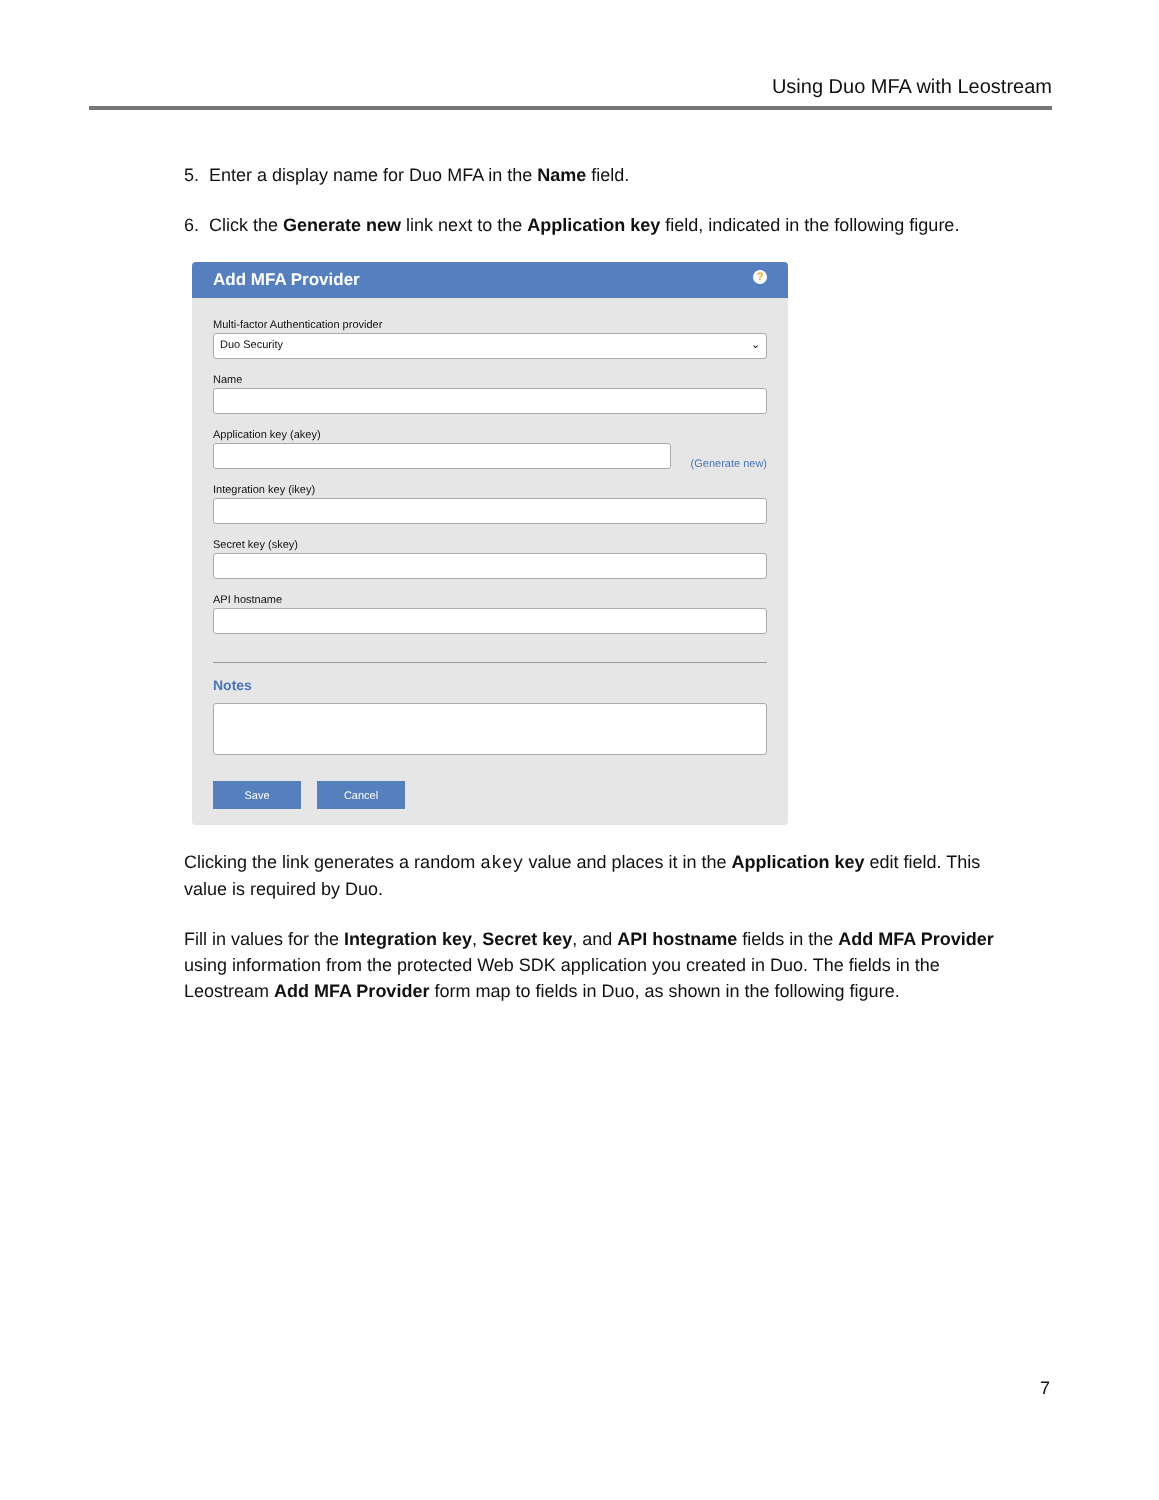Using Duo MFA with Leostream
5. Enter a display name for Duo MFA in the Name field.
6. Click the Generate new link next to the Application key field, indicated in the following figure.
Add MFA Provider?
Multi-factor Authentication provider
Duo Security ⌄
Name
Application key (akey)
(Generate new)
Integration key (ikey)
Secret key (skey)
API hostname
Notes
Save Cancel
Clicking the link generates a random akey value and places it in the Application key edit field. This value is required by Duo.
Fill in values for the Integration key, Secret key, and API hostname fields in the Add MFA Provider using information from the protected Web SDK application you created in Duo. The fields in the Leostream Add MFA Provider form map to fields in Duo, as shown in the following figure.
7